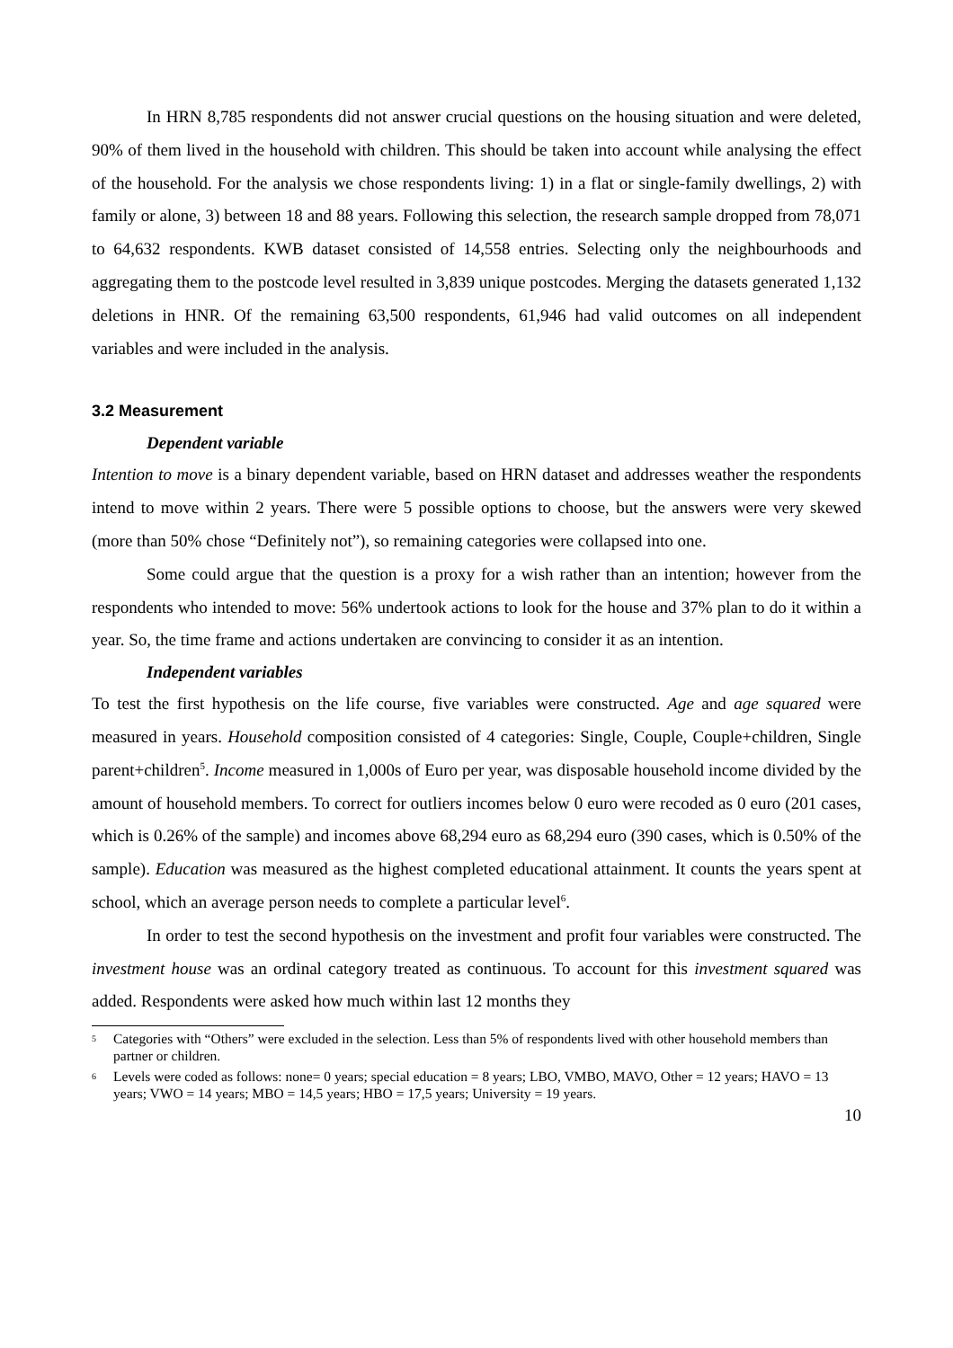In HRN 8,785 respondents did not answer crucial questions on the housing situation and were deleted, 90% of them lived in the household with children. This should be taken into account while analysing the effect of the household. For the analysis we chose respondents living: 1) in a flat or single-family dwellings, 2) with family or alone, 3) between 18 and 88 years. Following this selection, the research sample dropped from 78,071 to 64,632 respondents. KWB dataset consisted of 14,558 entries. Selecting only the neighbourhoods and aggregating them to the postcode level resulted in 3,839 unique postcodes. Merging the datasets generated 1,132 deletions in HNR. Of the remaining 63,500 respondents, 61,946 had valid outcomes on all independent variables and were included in the analysis.
3.2 Measurement
Dependent variable
Intention to move is a binary dependent variable, based on HRN dataset and addresses weather the respondents intend to move within 2 years. There were 5 possible options to choose, but the answers were very skewed (more than 50% chose “Definitely not”), so remaining categories were collapsed into one.
Some could argue that the question is a proxy for a wish rather than an intention; however from the respondents who intended to move: 56% undertook actions to look for the house and 37% plan to do it within a year. So, the time frame and actions undertaken are convincing to consider it as an intention.
Independent variables
To test the first hypothesis on the life course, five variables were constructed. Age and age squared were measured in years. Household composition consisted of 4 categories: Single, Couple, Couple+children, Single parent+children<sup>5</sup>. Income measured in 1,000s of Euro per year, was disposable household income divided by the amount of household members. To correct for outliers incomes below 0 euro were recoded as 0 euro (201 cases, which is 0.26% of the sample) and incomes above 68,294 euro as 68,294 euro (390 cases, which is 0.50% of the sample). Education was measured as the highest completed educational attainment. It counts the years spent at school, which an average person needs to complete a particular level<sup>6</sup>.
In order to test the second hypothesis on the investment and profit four variables were constructed. The investment house was an ordinal category treated as continuous. To account for this investment squared was added. Respondents were asked how much within last 12 months they
5 Categories with “Others” were excluded in the selection. Less than 5% of respondents lived with other household members than partner or children.
6 Levels were coded as follows: none= 0 years; special education = 8 years; LBO, VMBO, MAVO, Other = 12 years; HAVO = 13 years; VWO = 14 years; MBO = 14,5 years; HBO = 17,5 years; University = 19 years.
10